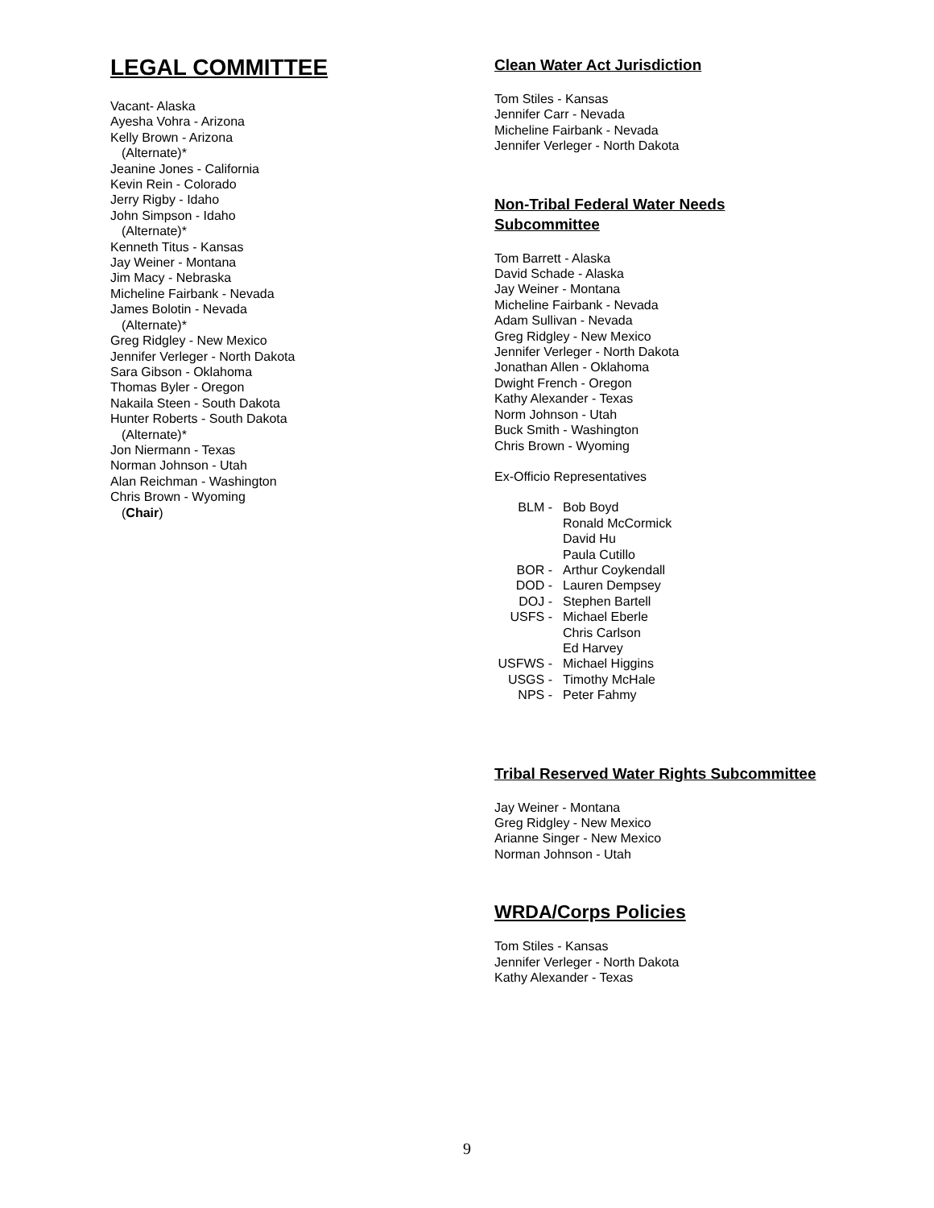LEGAL COMMITTEE
Vacant- Alaska
Ayesha Vohra - Arizona
Kelly Brown - Arizona
(Alternate)*
Jeanine Jones - California
Kevin Rein - Colorado
Jerry Rigby - Idaho
John Simpson - Idaho
(Alternate)*
Kenneth Titus - Kansas
Jay Weiner - Montana
Jim Macy - Nebraska
Micheline Fairbank - Nevada
James Bolotin - Nevada
(Alternate)*
Greg Ridgley - New Mexico
Jennifer Verleger - North Dakota
Sara Gibson - Oklahoma
Thomas Byler - Oregon
Nakaila Steen - South Dakota
Hunter Roberts - South Dakota
(Alternate)*
Jon Niermann - Texas
Norman Johnson - Utah
Alan Reichman - Washington
Chris Brown - Wyoming
(Chair)
Clean Water Act Jurisdiction
Tom Stiles - Kansas
Jennifer Carr - Nevada
Micheline Fairbank - Nevada
Jennifer Verleger - North Dakota
Non-Tribal Federal Water Needs Subcommittee
Tom Barrett - Alaska
David Schade - Alaska
Jay Weiner - Montana
Micheline Fairbank - Nevada
Adam Sullivan - Nevada
Greg Ridgley - New Mexico
Jennifer Verleger - North Dakota
Jonathan Allen - Oklahoma
Dwight French - Oregon
Kathy Alexander - Texas
Norm Johnson - Utah
Buck Smith - Washington
Chris Brown - Wyoming
Ex-Officio Representatives
BLM - Bob Boyd Ronald McCormick David Hu Paula Cutillo BOR - Arthur Coykendall DOD - Lauren Dempsey DOJ - Stephen Bartell USFS - Michael Eberle Chris Carlson Ed Harvey USFWS - Michael Higgins USGS - Timothy McHale NPS - Peter Fahmy
Tribal Reserved Water Rights Subcommittee
Jay Weiner - Montana
Greg Ridgley - New Mexico
Arianne Singer - New Mexico
Norman Johnson - Utah
WRDA/Corps Policies
Tom Stiles - Kansas
Jennifer Verleger - North Dakota
Kathy Alexander - Texas
9